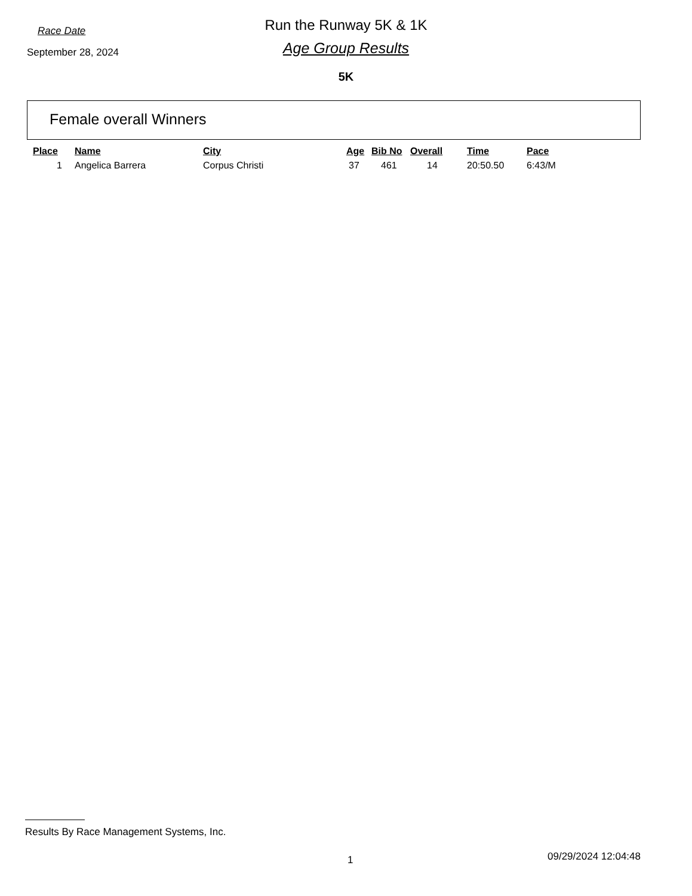Race Date
September 28, 2024
Run the Runway 5K & 1K
Age Group Results
5K
Female overall Winners
| Place | Name | City | Age | Bib No | Overall | Time | Pace |
| --- | --- | --- | --- | --- | --- | --- | --- |
| 1 | Angelica Barrera | Corpus Christi | 37 | 461 | 14 | 20:50.50 | 6:43/M |
Results By Race Management Systems, Inc.
1 09/29/2024 12:04:48